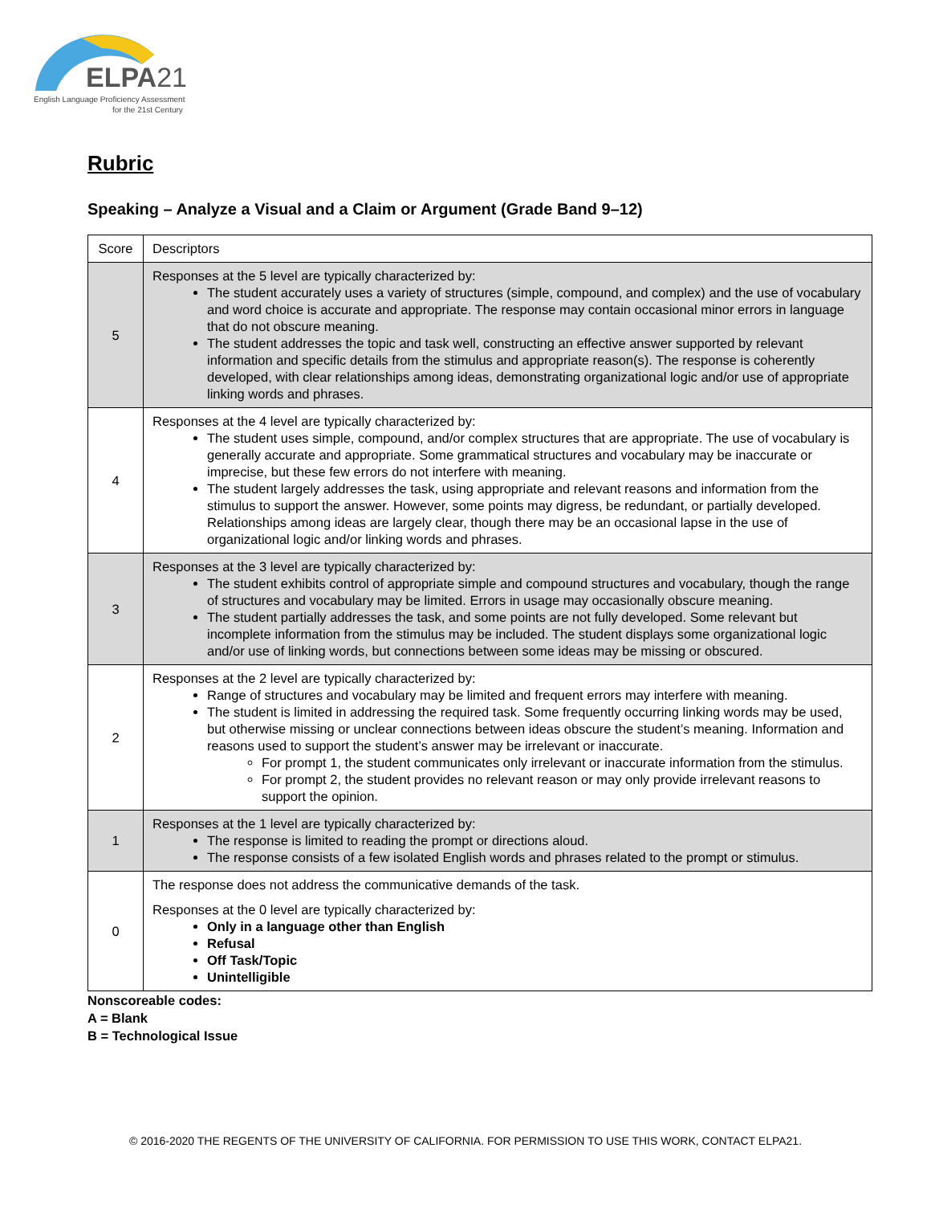ELPA21
English Language Proficiency Assessment
for the 21st Century
Rubric
Speaking – Analyze a Visual and a Claim or Argument (Grade Band 9–12)
| Score | Descriptors |
| 5 | Responses at the 5 level are typically characterized by: The student accurately uses a variety of structures (simple, compound, and complex) and the use of vocabulary and word choice is accurate and appropriate. The response may contain occasional minor errors in language that do not obscure meaning. The student addresses the topic and task well, constructing an effective answer supported by relevant information and specific details from the stimulus and appropriate reason(s). The response is coherently developed, with clear relationships among ideas, demonstrating organizational logic and/or use of appropriate linking words and phrases. |
| 4 | Responses at the 4 level are typically characterized by: The student uses simple, compound, and/or complex structures that are appropriate. The use of vocabulary is generally accurate and appropriate. Some grammatical structures and vocabulary may be inaccurate or imprecise, but these few errors do not interfere with meaning. The student largely addresses the task, using appropriate and relevant reasons and information from the stimulus to support the answer. However, some points may digress, be redundant, or partially developed. Relationships among ideas are largely clear, though there may be an occasional lapse in the use of organizational logic and/or linking words and phrases. |
| 3 | Responses at the 3 level are typically characterized by: The student exhibits control of appropriate simple and compound structures and vocabulary, though the range of structures and vocabulary may be limited. Errors in usage may occasionally obscure meaning. The student partially addresses the task, and some points are not fully developed. Some relevant but incomplete information from the stimulus may be included. The student displays some organizational logic and/or use of linking words, but connections between some ideas may be missing or obscured. |
| 2 | Responses at the 2 level are typically characterized by: Range of structures and vocabulary may be limited and frequent errors may interfere with meaning. The student is limited in addressing the required task. Some frequently occurring linking words may be used, but otherwise missing or unclear connections between ideas obscure the student’s meaning. Information and reasons used to support the student’s answer may be irrelevant or inaccurate. For prompt 1, the student communicates only irrelevant or inaccurate information from the stimulus. For prompt 2, the student provides no relevant reason or may only provide irrelevant reasons to support the opinion. |
| 1 | Responses at the 1 level are typically characterized by: The response is limited to reading the prompt or directions aloud. The response consists of a few isolated English words and phrases related to the prompt or stimulus. |
| 0 | The response does not address the communicative demands of the task. Responses at the 0 level are typically characterized by: Only in a language other than English Refusal Off Task/Topic Unintelligible |
Nonscoreable codes:
A = Blank
B = Technological Issue
© 2016-2020 THE REGENTS OF THE UNIVERSITY OF CALIFORNIA. FOR PERMISSION TO USE THIS WORK, CONTACT ELPA21.